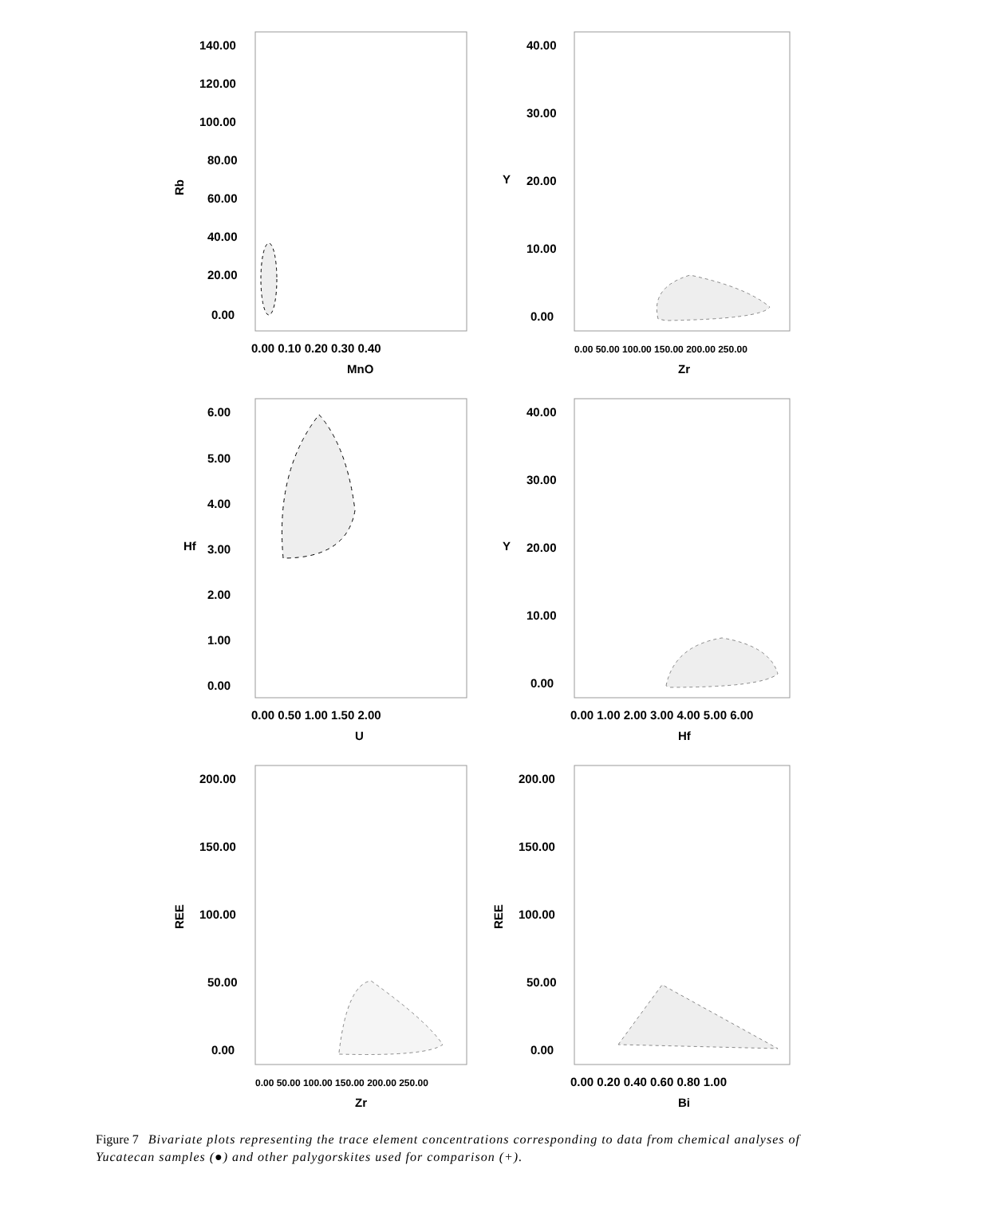Rb
140.00
120.00
100.00
80.00
60.00
40.00
20.00
0.00
0.00 0.10 0.20 0.30 0.40
MnO
Y
40.00
30.00
20.00
10.00
0.00
0.00 50.00 100.00 150.00 200.00 250.00
Zr
Hf
6.00
5.00
4.00
3.00
2.00
1.00
0.00
0.00 0.50 1.00 1.50 2.00
U
Y
40.00
30.00
20.00
10.00
0.00
0.00 1.00 2.00 3.00 4.00 5.00 6.00
Hf
REE
200.00
150.00
100.00
50.00
0.00
0.00 50.00 100.00 150.00 200.00 250.00
Zr
REE
200.00
150.00
100.00
50.00
0.00
0.00 0.20 0.40 0.60 0.80 1.00
Bi
Figure 7 Bivariate plots representing the trace element concentrations corresponding to data from chemical analyses of Yucatecan samples (●) and other palygorskites used for comparison (+).